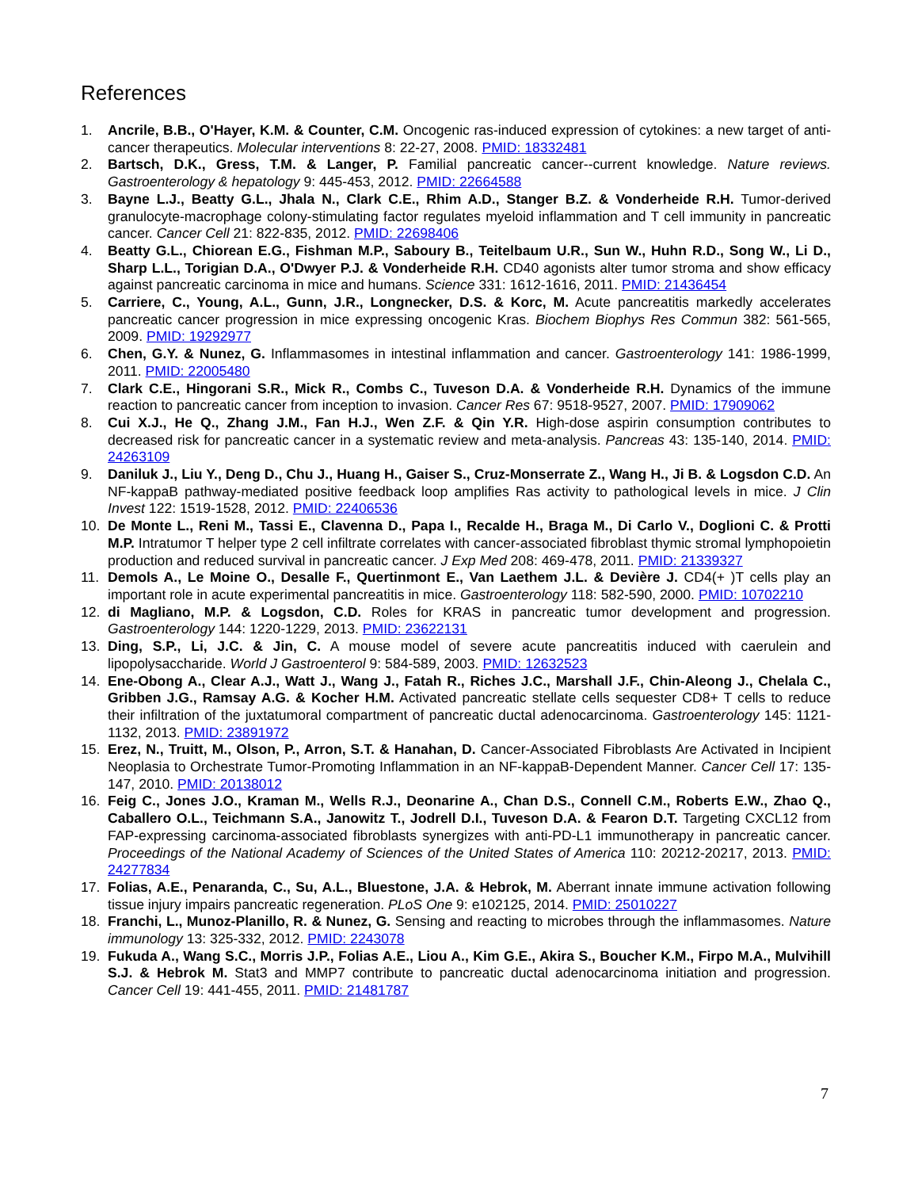References
1. Ancrile, B.B., O'Hayer, K.M. & Counter, C.M. Oncogenic ras-induced expression of cytokines: a new target of anti-cancer therapeutics. Molecular interventions 8: 22-27, 2008. PMID: 18332481
2. Bartsch, D.K., Gress, T.M. & Langer, P. Familial pancreatic cancer--current knowledge. Nature reviews. Gastroenterology & hepatology 9: 445-453, 2012. PMID: 22664588
3. Bayne L.J., Beatty G.L., Jhala N., Clark C.E., Rhim A.D., Stanger B.Z. & Vonderheide R.H. Tumor-derived granulocyte-macrophage colony-stimulating factor regulates myeloid inflammation and T cell immunity in pancreatic cancer. Cancer Cell 21: 822-835, 2012. PMID: 22698406
4. Beatty G.L., Chiorean E.G., Fishman M.P., Saboury B., Teitelbaum U.R., Sun W., Huhn R.D., Song W., Li D., Sharp L.L., Torigian D.A., O'Dwyer P.J. & Vonderheide R.H. CD40 agonists alter tumor stroma and show efficacy against pancreatic carcinoma in mice and humans. Science 331: 1612-1616, 2011. PMID: 21436454
5. Carriere, C., Young, A.L., Gunn, J.R., Longnecker, D.S. & Korc, M. Acute pancreatitis markedly accelerates pancreatic cancer progression in mice expressing oncogenic Kras. Biochem Biophys Res Commun 382: 561-565, 2009. PMID: 19292977
6. Chen, G.Y. & Nunez, G. Inflammasomes in intestinal inflammation and cancer. Gastroenterology 141: 1986-1999, 2011. PMID: 22005480
7. Clark C.E., Hingorani S.R., Mick R., Combs C., Tuveson D.A. & Vonderheide R.H. Dynamics of the immune reaction to pancreatic cancer from inception to invasion. Cancer Res 67: 9518-9527, 2007. PMID: 17909062
8. Cui X.J., He Q., Zhang J.M., Fan H.J., Wen Z.F. & Qin Y.R. High-dose aspirin consumption contributes to decreased risk for pancreatic cancer in a systematic review and meta-analysis. Pancreas 43: 135-140, 2014. PMID: 24263109
9. Daniluk J., Liu Y., Deng D., Chu J., Huang H., Gaiser S., Cruz-Monserrate Z., Wang H., Ji B. & Logsdon C.D. An NF-kappaB pathway-mediated positive feedback loop amplifies Ras activity to pathological levels in mice. J Clin Invest 122: 1519-1528, 2012. PMID: 22406536
10. De Monte L., Reni M., Tassi E., Clavenna D., Papa I., Recalde H., Braga M., Di Carlo V., Doglioni C. & Protti M.P. Intratumor T helper type 2 cell infiltrate correlates with cancer-associated fibroblast thymic stromal lymphopoietin production and reduced survival in pancreatic cancer. J Exp Med 208: 469-478, 2011. PMID: 21339327
11. Demols A., Le Moine O., Desalle F., Quertinmont E., Van Laethem J.L. & Devière J. CD4(+ )T cells play an important role in acute experimental pancreatitis in mice. Gastroenterology 118: 582-590, 2000. PMID: 10702210
12. di Magliano, M.P. & Logsdon, C.D. Roles for KRAS in pancreatic tumor development and progression. Gastroenterology 144: 1220-1229, 2013. PMID: 23622131
13. Ding, S.P., Li, J.C. & Jin, C. A mouse model of severe acute pancreatitis induced with caerulein and lipopolysaccharide. World J Gastroenterol 9: 584-589, 2003. PMID: 12632523
14. Ene-Obong A., Clear A.J., Watt J., Wang J., Fatah R., Riches J.C., Marshall J.F., Chin-Aleong J., Chelala C., Gribben J.G., Ramsay A.G. & Kocher H.M. Activated pancreatic stellate cells sequester CD8+ T cells to reduce their infiltration of the juxtatumoral compartment of pancreatic ductal adenocarcinoma. Gastroenterology 145: 1121-1132, 2013. PMID: 23891972
15. Erez, N., Truitt, M., Olson, P., Arron, S.T. & Hanahan, D. Cancer-Associated Fibroblasts Are Activated in Incipient Neoplasia to Orchestrate Tumor-Promoting Inflammation in an NF-kappaB-Dependent Manner. Cancer Cell 17: 135-147, 2010. PMID: 20138012
16. Feig C., Jones J.O., Kraman M., Wells R.J., Deonarine A., Chan D.S., Connell C.M., Roberts E.W., Zhao Q., Caballero O.L., Teichmann S.A., Janowitz T., Jodrell D.I., Tuveson D.A. & Fearon D.T. Targeting CXCL12 from FAP-expressing carcinoma-associated fibroblasts synergizes with anti-PD-L1 immunotherapy in pancreatic cancer. Proceedings of the National Academy of Sciences of the United States of America 110: 20212-20217, 2013. PMID: 24277834
17. Folias, A.E., Penaranda, C., Su, A.L., Bluestone, J.A. & Hebrok, M. Aberrant innate immune activation following tissue injury impairs pancreatic regeneration. PLoS One 9: e102125, 2014. PMID: 25010227
18. Franchi, L., Munoz-Planillo, R. & Nunez, G. Sensing and reacting to microbes through the inflammasomes. Nature immunology 13: 325-332, 2012. PMID: 2243078
19. Fukuda A., Wang S.C., Morris J.P., Folias A.E., Liou A., Kim G.E., Akira S., Boucher K.M., Firpo M.A., Mulvihill S.J. & Hebrok M. Stat3 and MMP7 contribute to pancreatic ductal adenocarcinoma initiation and progression. Cancer Cell 19: 441-455, 2011. PMID: 21481787
7